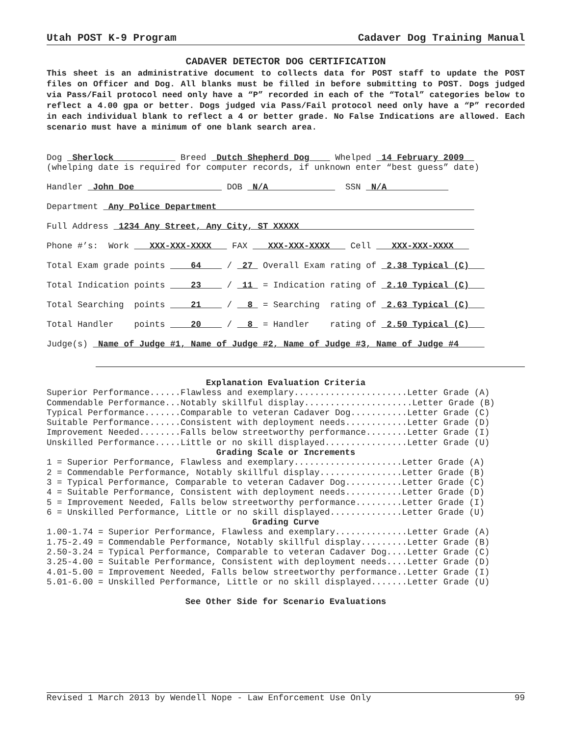Utah POST K-9 Program Cadaver Dog Training Manual
CADAVER DETECTOR DOG CERTIFICATION
This sheet is an administrative document to collects data for POST staff to update the POST files on Officer and Dog. All blanks must be filled in before submitting to POST. Dogs judged via Pass/Fail protocol need only have a “P” recorded in each of the “Total” categories below to reflect a 4.00 gpa or better. Dogs judged via Pass/Fail protocol need only have a “P” recorded in each individual blank to reflect a 4 or better grade. No False Indications are allowed. Each scenario must have a minimum of one blank search area.
Dog Sherlock Breed Dutch Shepherd Dog Whelped 14 February 2009 (whelping date is required for computer records, if unknown enter “best guess” date)
Handler John Doe DOB N/A SSN N/A
Department Any Police Department
Full Address 1234 Any Street, Any City, ST XXXXX
Phone #’s: Work XXX-XXX-XXXX FAX XXX-XXX-XXXX Cell XXX-XXX-XXXX
Total Exam grade points 64 / 27 Overall Exam rating of 2.38 Typical (C)
Total Indication points 23 / 11 = Indication rating of 2.10 Typical (C)
Total Searching points 21 / 8 = Searching rating of 2.63 Typical (C)
Total Handler points 20 / 8 = Handler rating of 2.50 Typical (C)
Judge(s) Name of Judge #1, Name of Judge #2, Name of Judge #3, Name of Judge #4
Explanation Evaluation Criteria
Superior Performance......Flawless and exemplary......................Letter Grade (A) Commendable Performance...Notably skillful display.....................Letter Grade (B) Typical Performance.......Comparable to veteran Cadaver Dog...........Letter Grade (C) Suitable Performance......Consistent with deployment needs............Letter Grade (D) Improvement Needed........Falls below streetworthy performance........Letter Grade (I) Unskilled Performance.....Little or no skill displayed................Letter Grade (U)
Grading Scale or Increments
1 = Superior Performance, Flawless and exemplary.....................Letter Grade (A) 2 = Commendable Performance, Notably skillful display................Letter Grade (B) 3 = Typical Performance, Comparable to veteran Cadaver Dog...........Letter Grade (C) 4 = Suitable Performance, Consistent with deployment needs...........Letter Grade (D) 5 = Improvement Needed, Falls below streetworthy performance.........Letter Grade (I) 6 = Unskilled Performance, Little or no skill displayed..............Letter Grade (U)
Grading Curve
1.00-1.74 = Superior Performance, Flawless and exemplary..............Letter Grade (A) 1.75-2.49 = Commendable Performance, Notably skillful display.........Letter Grade (B) 2.50-3.24 = Typical Performance, Comparable to veteran Cadaver Dog....Letter Grade (C) 3.25-4.00 = Suitable Performance, Consistent with deployment needs....Letter Grade (D) 4.01-5.00 = Improvement Needed, Falls below streetworthy performance..Letter Grade (I) 5.01-6.00 = Unskilled Performance, Little or no skill displayed.......Letter Grade (U)
See Other Side for Scenario Evaluations
Revised 1 March 2013 by Wendell Nope - Law Enforcement Use Only 99